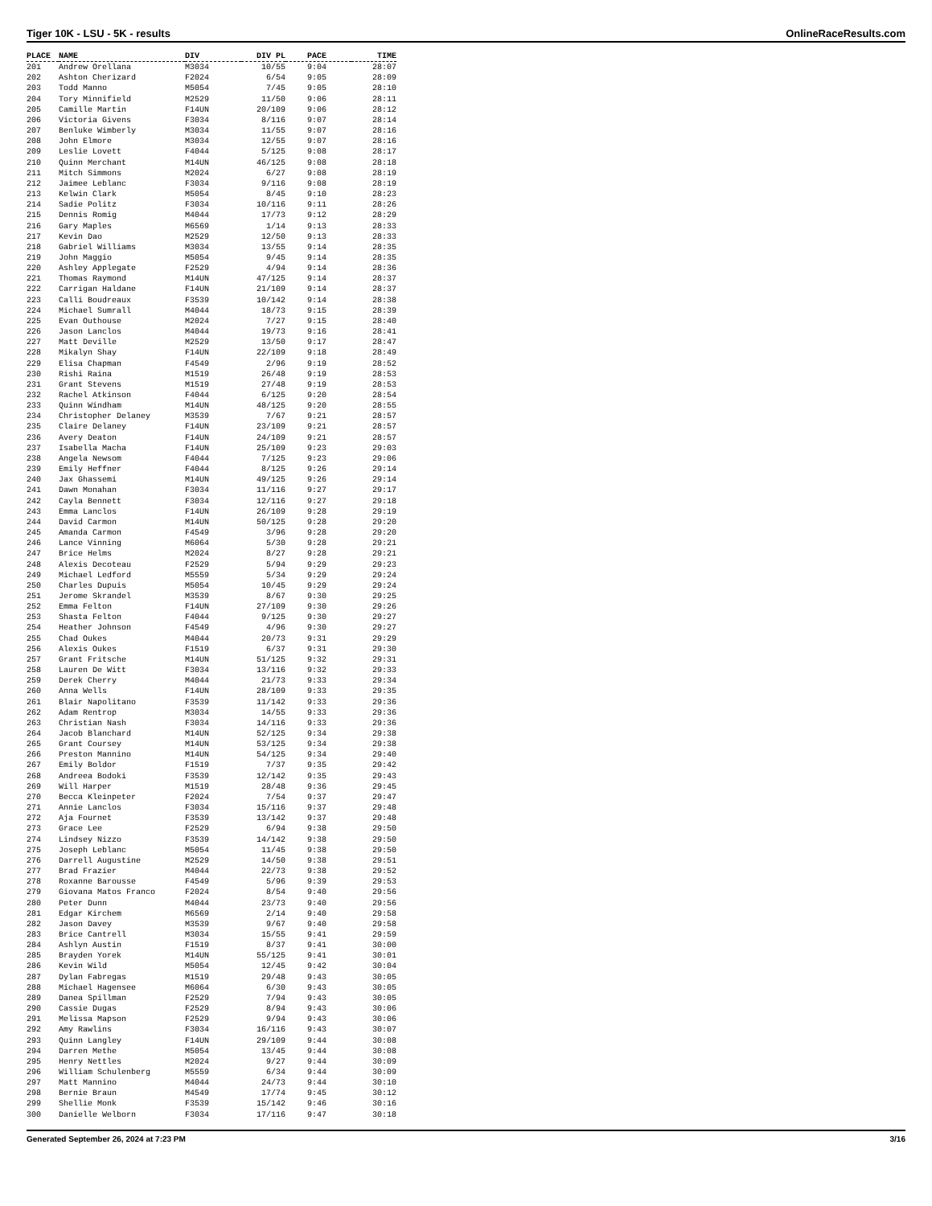Tiger 10K - LSU - 5K - results OnlineRaceResults.com
| PLACE | NAME | DIV | DIV PL | PACE | TIME |
| --- | --- | --- | --- | --- | --- |
| 201 | Andrew Orellana | M3034 | 10/55 | 9:04 | 28:07 |
| 202 | Ashton Cherizard | F2024 | 6/54 | 9:05 | 28:09 |
| 203 | Todd Manno | M5054 | 7/45 | 9:05 | 28:10 |
| 204 | Tory Minnifield | M2529 | 11/50 | 9:06 | 28:11 |
| 205 | Camille Martin | F14UN | 20/109 | 9:06 | 28:12 |
| 206 | Victoria Givens | F3034 | 8/116 | 9:07 | 28:14 |
| 207 | Benluke Wimberly | M3034 | 11/55 | 9:07 | 28:16 |
| 208 | John Elmore | M3034 | 12/55 | 9:07 | 28:16 |
| 209 | Leslie Lovett | F4044 | 5/125 | 9:08 | 28:17 |
| 210 | Quinn Merchant | M14UN | 46/125 | 9:08 | 28:18 |
| 211 | Mitch Simmons | M2024 | 6/27 | 9:08 | 28:19 |
| 212 | Jaimee Leblanc | F3034 | 9/116 | 9:08 | 28:19 |
| 213 | Kelwin Clark | M5054 | 8/45 | 9:10 | 28:23 |
| 214 | Sadie Politz | F3034 | 10/116 | 9:11 | 28:26 |
| 215 | Dennis Romig | M4044 | 17/73 | 9:12 | 28:29 |
| 216 | Gary Maples | M6569 | 1/14 | 9:13 | 28:33 |
| 217 | Kevin Dao | M2529 | 12/50 | 9:13 | 28:33 |
| 218 | Gabriel Williams | M3034 | 13/55 | 9:14 | 28:35 |
| 219 | John Maggio | M5054 | 9/45 | 9:14 | 28:35 |
| 220 | Ashley Applegate | F2529 | 4/94 | 9:14 | 28:36 |
| 221 | Thomas Raymond | M14UN | 47/125 | 9:14 | 28:37 |
| 222 | Carrigan Haldane | F14UN | 21/109 | 9:14 | 28:37 |
| 223 | Calli Boudreaux | F3539 | 10/142 | 9:14 | 28:38 |
| 224 | Michael Sumrall | M4044 | 18/73 | 9:15 | 28:39 |
| 225 | Evan Outhouse | M2024 | 7/27 | 9:15 | 28:40 |
| 226 | Jason Lanclos | M4044 | 19/73 | 9:16 | 28:41 |
| 227 | Matt Deville | M2529 | 13/50 | 9:17 | 28:47 |
| 228 | Mikalyn Shay | F14UN | 22/109 | 9:18 | 28:49 |
| 229 | Elisa Chapman | F4549 | 2/96 | 9:19 | 28:52 |
| 230 | Rishi Raina | M1519 | 26/48 | 9:19 | 28:53 |
| 231 | Grant Stevens | M1519 | 27/48 | 9:19 | 28:53 |
| 232 | Rachel Atkinson | F4044 | 6/125 | 9:20 | 28:54 |
| 233 | Quinn Windham | M14UN | 48/125 | 9:20 | 28:55 |
| 234 | Christopher Delaney | M3539 | 7/67 | 9:21 | 28:57 |
| 235 | Claire Delaney | F14UN | 23/109 | 9:21 | 28:57 |
| 236 | Avery Deaton | F14UN | 24/109 | 9:21 | 28:57 |
| 237 | Isabella Macha | F14UN | 25/109 | 9:23 | 29:03 |
| 238 | Angela Newsom | F4044 | 7/125 | 9:23 | 29:06 |
| 239 | Emily Heffner | F4044 | 8/125 | 9:26 | 29:14 |
| 240 | Jax Ghassemi | M14UN | 49/125 | 9:26 | 29:14 |
| 241 | Dawn Monahan | F3034 | 11/116 | 9:27 | 29:17 |
| 242 | Cayla Bennett | F3034 | 12/116 | 9:27 | 29:18 |
| 243 | Emma Lanclos | F14UN | 26/109 | 9:28 | 29:19 |
| 244 | David Carmon | M14UN | 50/125 | 9:28 | 29:20 |
| 245 | Amanda Carmon | F4549 | 3/96 | 9:28 | 29:20 |
| 246 | Lance Vinning | M6064 | 5/30 | 9:28 | 29:21 |
| 247 | Brice Helms | M2024 | 8/27 | 9:28 | 29:21 |
| 248 | Alexis Decoteau | F2529 | 5/94 | 9:29 | 29:23 |
| 249 | Michael Ledford | M5559 | 5/34 | 9:29 | 29:24 |
| 250 | Charles Dupuis | M5054 | 10/45 | 9:29 | 29:24 |
| 251 | Jerome Skrandel | M3539 | 8/67 | 9:30 | 29:25 |
| 252 | Emma Felton | F14UN | 27/109 | 9:30 | 29:26 |
| 253 | Shasta Felton | F4044 | 9/125 | 9:30 | 29:27 |
| 254 | Heather Johnson | F4549 | 4/96 | 9:30 | 29:27 |
| 255 | Chad Oukes | M4044 | 20/73 | 9:31 | 29:29 |
| 256 | Alexis Oukes | F1519 | 6/37 | 9:31 | 29:30 |
| 257 | Grant Fritsche | M14UN | 51/125 | 9:32 | 29:31 |
| 258 | Lauren De Witt | F3034 | 13/116 | 9:32 | 29:33 |
| 259 | Derek Cherry | M4044 | 21/73 | 9:33 | 29:34 |
| 260 | Anna Wells | F14UN | 28/109 | 9:33 | 29:35 |
| 261 | Blair Napolitano | F3539 | 11/142 | 9:33 | 29:36 |
| 262 | Adam Rentrop | M3034 | 14/55 | 9:33 | 29:36 |
| 263 | Christian Nash | F3034 | 14/116 | 9:33 | 29:36 |
| 264 | Jacob Blanchard | M14UN | 52/125 | 9:34 | 29:38 |
| 265 | Grant Coursey | M14UN | 53/125 | 9:34 | 29:38 |
| 266 | Preston Mannino | M14UN | 54/125 | 9:34 | 29:40 |
| 267 | Emily Boldor | F1519 | 7/37 | 9:35 | 29:42 |
| 268 | Andreea Bodoki | F3539 | 12/142 | 9:35 | 29:43 |
| 269 | Will Harper | M1519 | 28/48 | 9:36 | 29:45 |
| 270 | Becca Kleinpeter | F2024 | 7/54 | 9:37 | 29:47 |
| 271 | Annie Lanclos | F3034 | 15/116 | 9:37 | 29:48 |
| 272 | Aja Fournet | F3539 | 13/142 | 9:37 | 29:48 |
| 273 | Grace Lee | F2529 | 6/94 | 9:38 | 29:50 |
| 274 | Lindsey Nizzo | F3539 | 14/142 | 9:38 | 29:50 |
| 275 | Joseph Leblanc | M5054 | 11/45 | 9:38 | 29:50 |
| 276 | Darrell Augustine | M2529 | 14/50 | 9:38 | 29:51 |
| 277 | Brad Frazier | M4044 | 22/73 | 9:38 | 29:52 |
| 278 | Roxanne Barousse | F4549 | 5/96 | 9:39 | 29:53 |
| 279 | Giovana Matos Franco | F2024 | 8/54 | 9:40 | 29:56 |
| 280 | Peter Dunn | M4044 | 23/73 | 9:40 | 29:56 |
| 281 | Edgar Kirchem | M6569 | 2/14 | 9:40 | 29:58 |
| 282 | Jason Davey | M3539 | 9/67 | 9:40 | 29:58 |
| 283 | Brice Cantrell | M3034 | 15/55 | 9:41 | 29:59 |
| 284 | Ashlyn Austin | F1519 | 8/37 | 9:41 | 30:00 |
| 285 | Brayden Yorek | M14UN | 55/125 | 9:41 | 30:01 |
| 286 | Kevin Wild | M5054 | 12/45 | 9:42 | 30:04 |
| 287 | Dylan Fabregas | M1519 | 29/48 | 9:43 | 30:05 |
| 288 | Michael Hagensee | M6064 | 6/30 | 9:43 | 30:05 |
| 289 | Danea Spillman | F2529 | 7/94 | 9:43 | 30:05 |
| 290 | Cassie Dugas | F2529 | 8/94 | 9:43 | 30:06 |
| 291 | Melissa Mapson | F2529 | 9/94 | 9:43 | 30:06 |
| 292 | Amy Rawlins | F3034 | 16/116 | 9:43 | 30:07 |
| 293 | Quinn Langley | F14UN | 29/109 | 9:44 | 30:08 |
| 294 | Darren Methe | M5054 | 13/45 | 9:44 | 30:08 |
| 295 | Henry Nettles | M2024 | 9/27 | 9:44 | 30:09 |
| 296 | William Schulenberg | M5559 | 6/34 | 9:44 | 30:09 |
| 297 | Matt Mannino | M4044 | 24/73 | 9:44 | 30:10 |
| 298 | Bernie Braun | M4549 | 17/74 | 9:45 | 30:12 |
| 299 | Shellie Monk | F3539 | 15/142 | 9:46 | 30:16 |
| 300 | Danielle Welborn | F3034 | 17/116 | 9:47 | 30:18 |
Generated September 26, 2024 at 7:23 PM 3/16